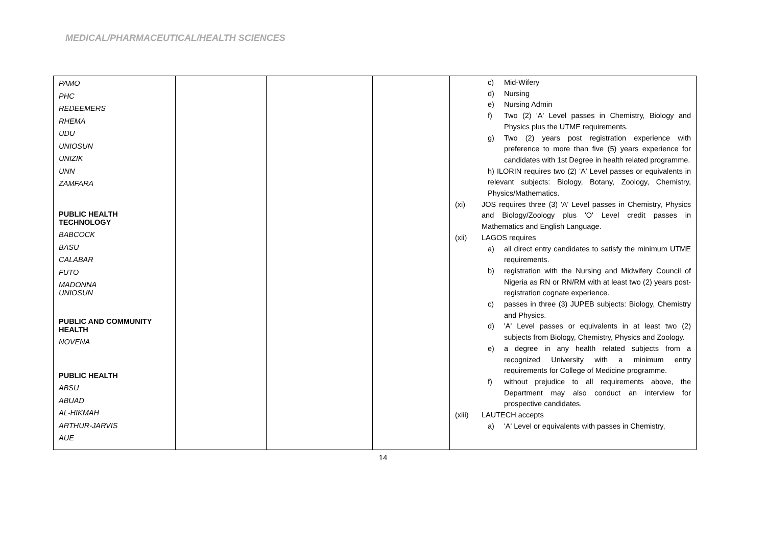MEDICAL/PHARMACEUTICAL/HEALTH SCIENCES
| PAMO PHC REDEEMERS RHEMA UDU UNIOSUN UNIZIK UNN ZAMFARA PUBLIC HEALTH TECHNOLOGY BABCOCK BASU CALABAR FUTO MADONNA UNIOSUN PUBLIC AND COMMUNITY HEALTH NOVENA PUBLIC HEALTH ABSU ABUAD AL-HIKMAH ARTHUR-JARVIS AUE | | | | c) Mid-Wifery d) Nursing e) Nursing Admin f) Two (2) 'A' Level passes in Chemistry, Biology and Physics plus the UTME requirements. g) Two (2) years post registration experience with preference to more than five (5) years experience for candidates with 1st Degree in health related programme. h) ILORIN requires two (2) 'A' Level passes or equivalents in relevant subjects: Biology, Botany, Zoology, Chemistry, Physics/Mathematics. (xi) JOS requires three (3) 'A' Level passes in Chemistry, Physics and Biology/Zoology plus 'O' Level credit passes in Mathematics and English Language. (xii) LAGOS requires a) all direct entry candidates to satisfy the minimum UTME requirements. b) registration with the Nursing and Midwifery Council of Nigeria as RN or RN/RM with at least two (2) years post-registration cognate experience. c) passes in three (3) JUPEB subjects: Biology, Chemistry and Physics. d) 'A' Level passes or equivalents in at least two (2) subjects from Biology, Chemistry, Physics and Zoology. e) a degree in any health related subjects from a recognized University with a minimum entry requirements for College of Medicine programme. f) without prejudice to all requirements above, the Department may also conduct an interview for prospective candidates. (xiii) LAUTECH accepts a) 'A' Level or equivalents with passes in Chemistry, |
14